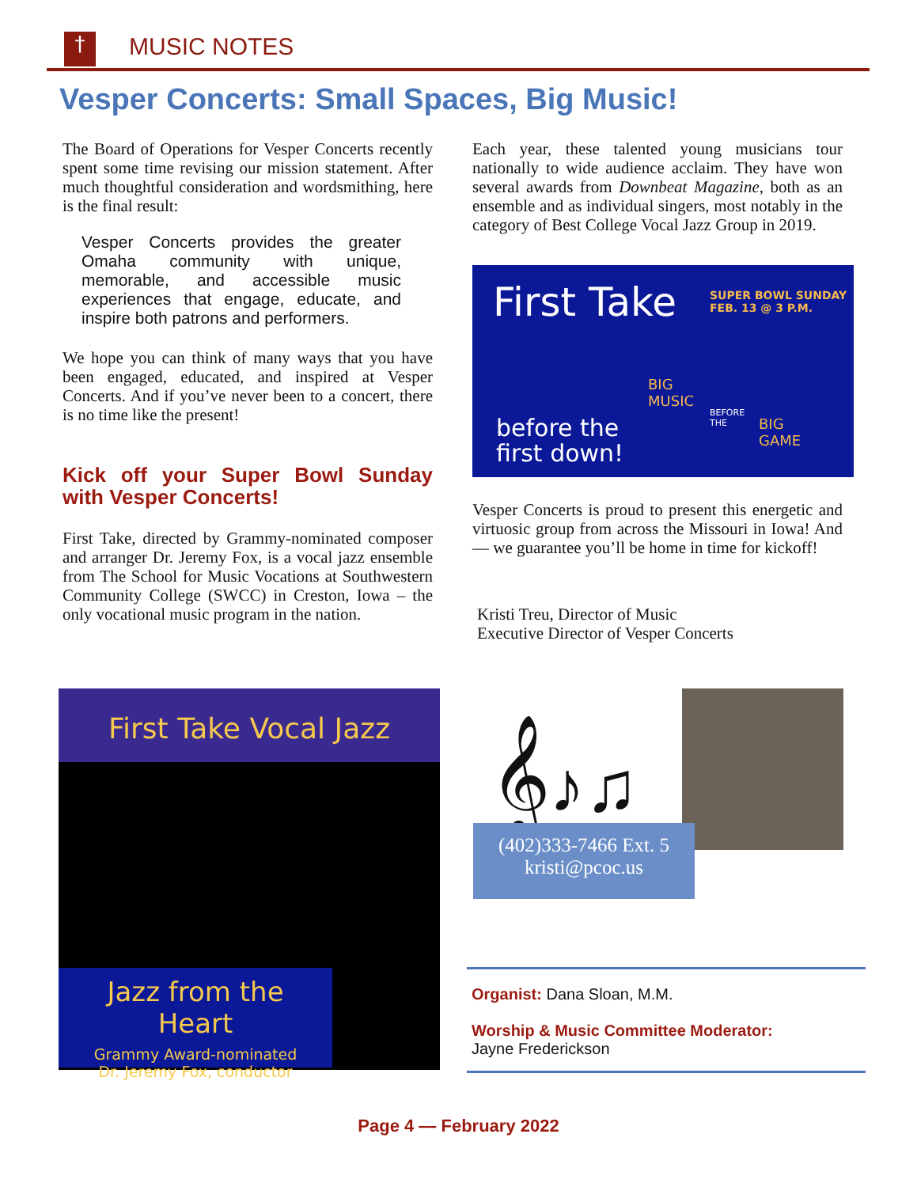† MUSIC NOTES
Vesper Concerts: Small Spaces, Big Music!
The Board of Operations for Vesper Concerts recently spent some time revising our mission statement. After much thoughtful consideration and wordsmithing, here is the final result:
Vesper Concerts provides the greater Omaha community with unique, memorable, and accessible music experiences that engage, educate, and inspire both patrons and performers.
We hope you can think of many ways that you have been engaged, educated, and inspired at Vesper Concerts. And if you’ve never been to a concert, there is no time like the present!
Kick off your Super Bowl Sunday with Vesper Concerts!
First Take, directed by Grammy-nominated composer and arranger Dr. Jeremy Fox, is a vocal jazz ensemble from The School for Music Vocations at Southwestern Community College (SWCC) in Creston, Iowa – the only vocational music program in the nation.
Each year, these talented young musicians tour nationally to wide audience acclaim. They have won several awards from Downbeat Magazine, both as an ensemble and as individual singers, most notably in the category of Best College Vocal Jazz Group in 2019.
First Take
SUPER BOWL SUNDAY
FEB. 13 @ 3 P.M.
BIG
MUSIC
BEFORE
THE
BIG
GAME
before the
first down!
Vesper Concerts is proud to present this energetic and virtuosic group from across the Missouri in Iowa! And — we guarantee you’ll be home in time for kickoff!
Kristi Treu, Director of Music
Executive Director of Vesper Concerts
First Take Vocal Jazz
Jazz from the Heart
Grammy Award-nominated
Dr. Jeremy Fox, conductor
𝄞♪♫
(402)333-7466 Ext. 5
kristi@pcoc.us
Organist: Dana Sloan, M.M.
Worship & Music Committee Moderator:
Jayne Frederickson
Page 4 — February 2022